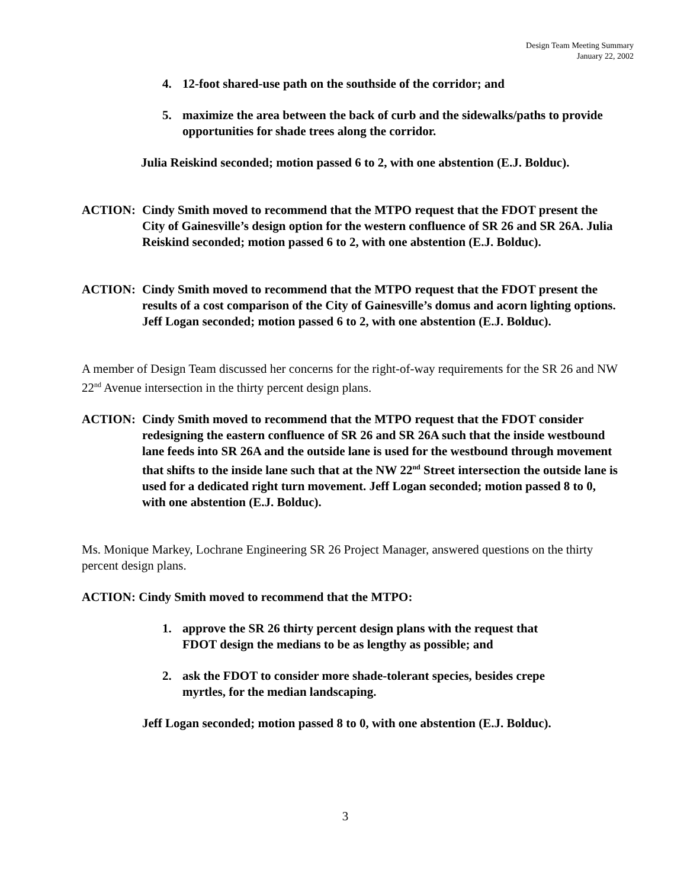Design Team Meeting Summary
January 22, 2002
4. 12-foot shared-use path on the southside of the corridor; and
5. maximize the area between the back of curb and the sidewalks/paths to provide opportunities for shade trees along the corridor.
Julia Reiskind seconded; motion passed 6 to 2, with one abstention (E.J. Bolduc).
ACTION: Cindy Smith moved to recommend that the MTPO request that the FDOT present the City of Gainesville’s design option for the western confluence of SR 26 and SR 26A. Julia Reiskind seconded; motion passed 6 to 2, with one abstention (E.J. Bolduc).
ACTION: Cindy Smith moved to recommend that the MTPO request that the FDOT present the results of a cost comparison of the City of Gainesville’s domus and acorn lighting options. Jeff Logan seconded; motion passed 6 to 2, with one abstention (E.J. Bolduc).
A member of Design Team discussed her concerns for the right-of-way requirements for the SR 26 and NW 22<sup>nd</sup> Avenue intersection in the thirty percent design plans.
ACTION: Cindy Smith moved to recommend that the MTPO request that the FDOT consider redesigning the eastern confluence of SR 26 and SR 26A such that the inside westbound lane feeds into SR 26A and the outside lane is used for the westbound through movement that shifts to the inside lane such that at the NW 22<sup>nd</sup> Street intersection the outside lane is used for a dedicated right turn movement. Jeff Logan seconded; motion passed 8 to 0, with one abstention (E.J. Bolduc).
Ms. Monique Markey, Lochrane Engineering SR 26 Project Manager, answered questions on the thirty percent design plans.
ACTION: Cindy Smith moved to recommend that the MTPO:
1. approve the SR 26 thirty percent design plans with the request that FDOT design the medians to be as lengthy as possible; and
2. ask the FDOT to consider more shade-tolerant species, besides crepe myrtles, for the median landscaping.
Jeff Logan seconded; motion passed 8 to 0, with one abstention (E.J. Bolduc).
3